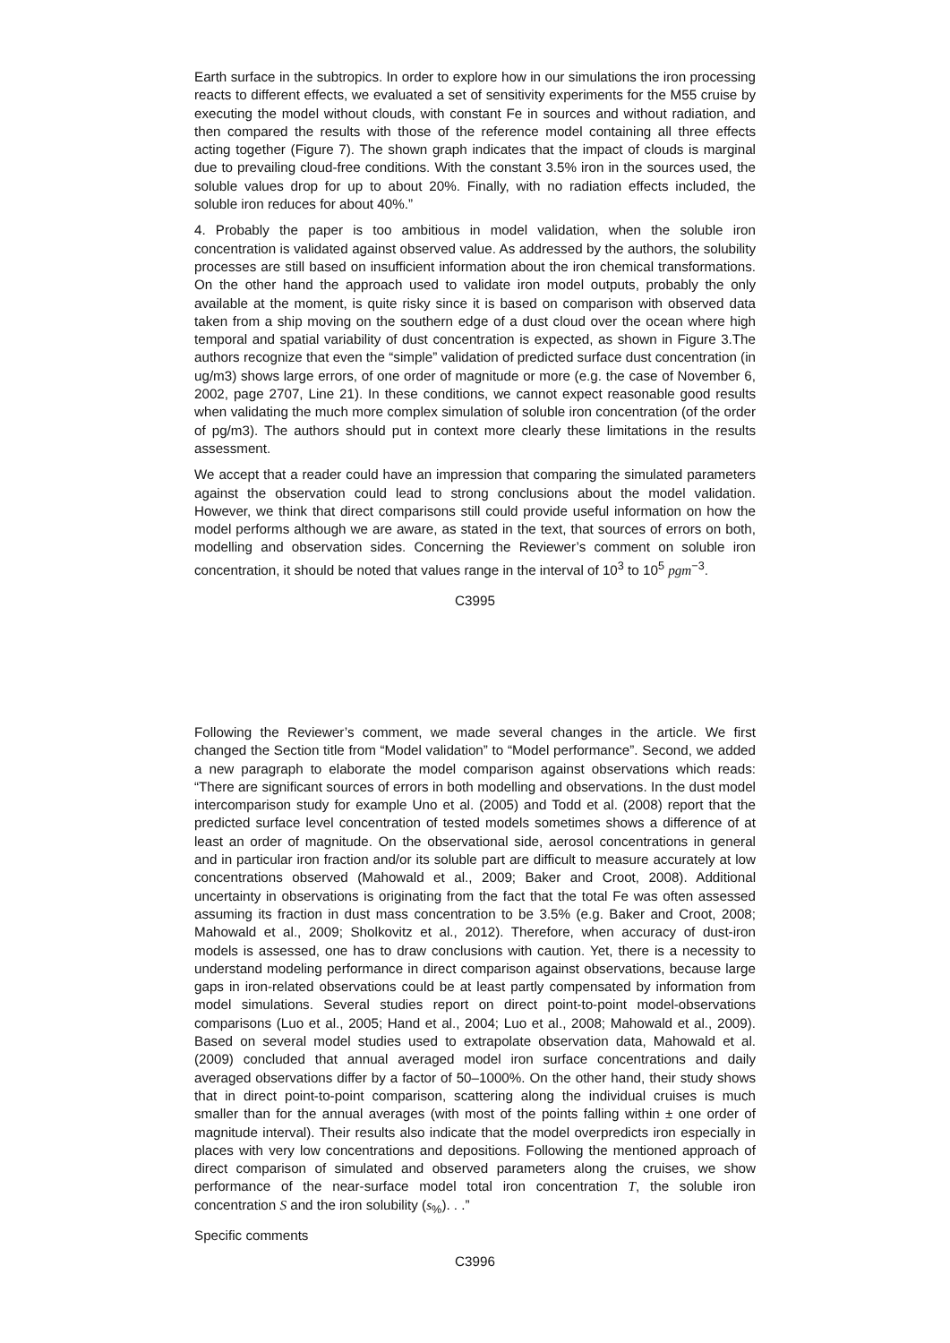Earth surface in the subtropics. In order to explore how in our simulations the iron processing reacts to different effects, we evaluated a set of sensitivity experiments for the M55 cruise by executing the model without clouds, with constant Fe in sources and without radiation, and then compared the results with those of the reference model containing all three effects acting together (Figure 7). The shown graph indicates that the impact of clouds is marginal due to prevailing cloud-free conditions. With the constant 3.5% iron in the sources used, the soluble values drop for up to about 20%. Finally, with no radiation effects included, the soluble iron reduces for about 40%.”
4. Probably the paper is too ambitious in model validation, when the soluble iron concentration is validated against observed value. As addressed by the authors, the solubility processes are still based on insufficient information about the iron chemical transformations. On the other hand the approach used to validate iron model outputs, probably the only available at the moment, is quite risky since it is based on comparison with observed data taken from a ship moving on the southern edge of a dust cloud over the ocean where high temporal and spatial variability of dust concentration is expected, as shown in Figure 3.The authors recognize that even the “simple” validation of predicted surface dust concentration (in ug/m3) shows large errors, of one order of magnitude or more (e.g. the case of November 6, 2002, page 2707, Line 21). In these conditions, we cannot expect reasonable good results when validating the much more complex simulation of soluble iron concentration (of the order of pg/m3). The authors should put in context more clearly these limitations in the results assessment.
We accept that a reader could have an impression that comparing the simulated parameters against the observation could lead to strong conclusions about the model validation. However, we think that direct comparisons still could provide useful information on how the model performs although we are aware, as stated in the text, that sources of errors on both, modelling and observation sides. Concerning the Reviewer’s comment on soluble iron concentration, it should be noted that values range in the interval of 10<sup>3</sup> to 10<sup>5</sup> pgm<sup>−3</sup>.
C3995
Following the Reviewer’s comment, we made several changes in the article. We first changed the Section title from “Model validation” to “Model performance”. Second, we added a new paragraph to elaborate the model comparison against observations which reads: “There are significant sources of errors in both modelling and observations. In the dust model intercomparison study for example Uno et al. (2005) and Todd et al. (2008) report that the predicted surface level concentration of tested models sometimes shows a difference of at least an order of magnitude. On the observational side, aerosol concentrations in general and in particular iron fraction and/or its soluble part are difficult to measure accurately at low concentrations observed (Mahowald et al., 2009; Baker and Croot, 2008). Additional uncertainty in observations is originating from the fact that the total Fe was often assessed assuming its fraction in dust mass concentration to be 3.5% (e.g. Baker and Croot, 2008; Mahowald et al., 2009; Sholkovitz et al., 2012). Therefore, when accuracy of dust-iron models is assessed, one has to draw conclusions with caution. Yet, there is a necessity to understand modeling performance in direct comparison against observations, because large gaps in iron-related observations could be at least partly compensated by information from model simulations. Several studies report on direct point-to-point model-observations comparisons (Luo et al., 2005; Hand et al., 2004; Luo et al., 2008; Mahowald et al., 2009). Based on several model studies used to extrapolate observation data, Mahowald et al. (2009) concluded that annual averaged model iron surface concentrations and daily averaged observations differ by a factor of 50–1000%. On the other hand, their study shows that in direct point-to-point comparison, scattering along the individual cruises is much smaller than for the annual averages (with most of the points falling within ± one order of magnitude interval). Their results also indicate that the model overpredicts iron especially in places with very low concentrations and depositions. Following the mentioned approach of direct comparison of simulated and observed parameters along the cruises, we show performance of the near-surface model total iron concentration T, the soluble iron concentration S and the iron solubility (s<sub>%</sub>). . .”
Specific comments
C3996